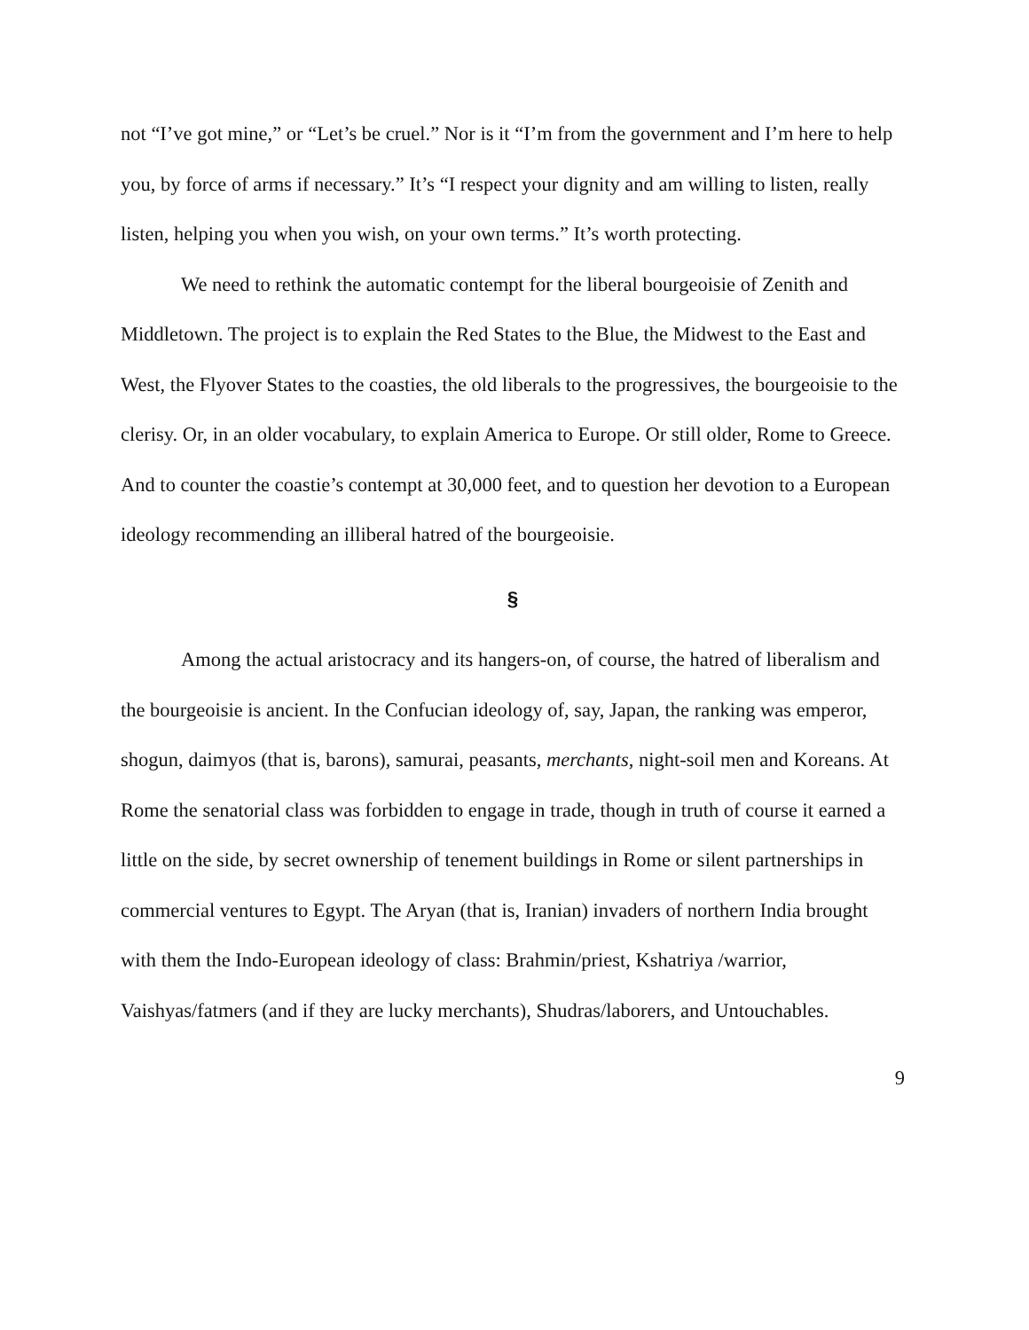not “I’ve got mine,” or “Let’s be cruel.” Nor is it “I’m from the government and I’m here to help you, by force of arms if necessary.” It’s “I respect your dignity and am willing to listen, really listen, helping you when you wish, on your own terms.” It’s worth protecting.
We need to rethink the automatic contempt for the liberal bourgeoisie of Zenith and Middletown. The project is to explain the Red States to the Blue, the Midwest to the East and West, the Flyover States to the coasties, the old liberals to the progressives, the bourgeoisie to the clerisy. Or, in an older vocabulary, to explain America to Europe. Or still older, Rome to Greece. And to counter the coastie’s contempt at 30,000 feet, and to question her devotion to a European ideology recommending an illiberal hatred of the bourgeoisie.
§
Among the actual aristocracy and its hangers-on, of course, the hatred of liberalism and the bourgeoisie is ancient. In the Confucian ideology of, say, Japan, the ranking was emperor, shogun, daimyos (that is, barons), samurai, peasants, merchants, night-soil men and Koreans. At Rome the senatorial class was forbidden to engage in trade, though in truth of course it earned a little on the side, by secret ownership of tenement buildings in Rome or silent partnerships in commercial ventures to Egypt. The Aryan (that is, Iranian) invaders of northern India brought with them the Indo-European ideology of class: Brahmin/priest, Kshatriya /warrior, Vaishyas/fatmers (and if they are lucky merchants), Shudras/laborers, and Untouchables.
9